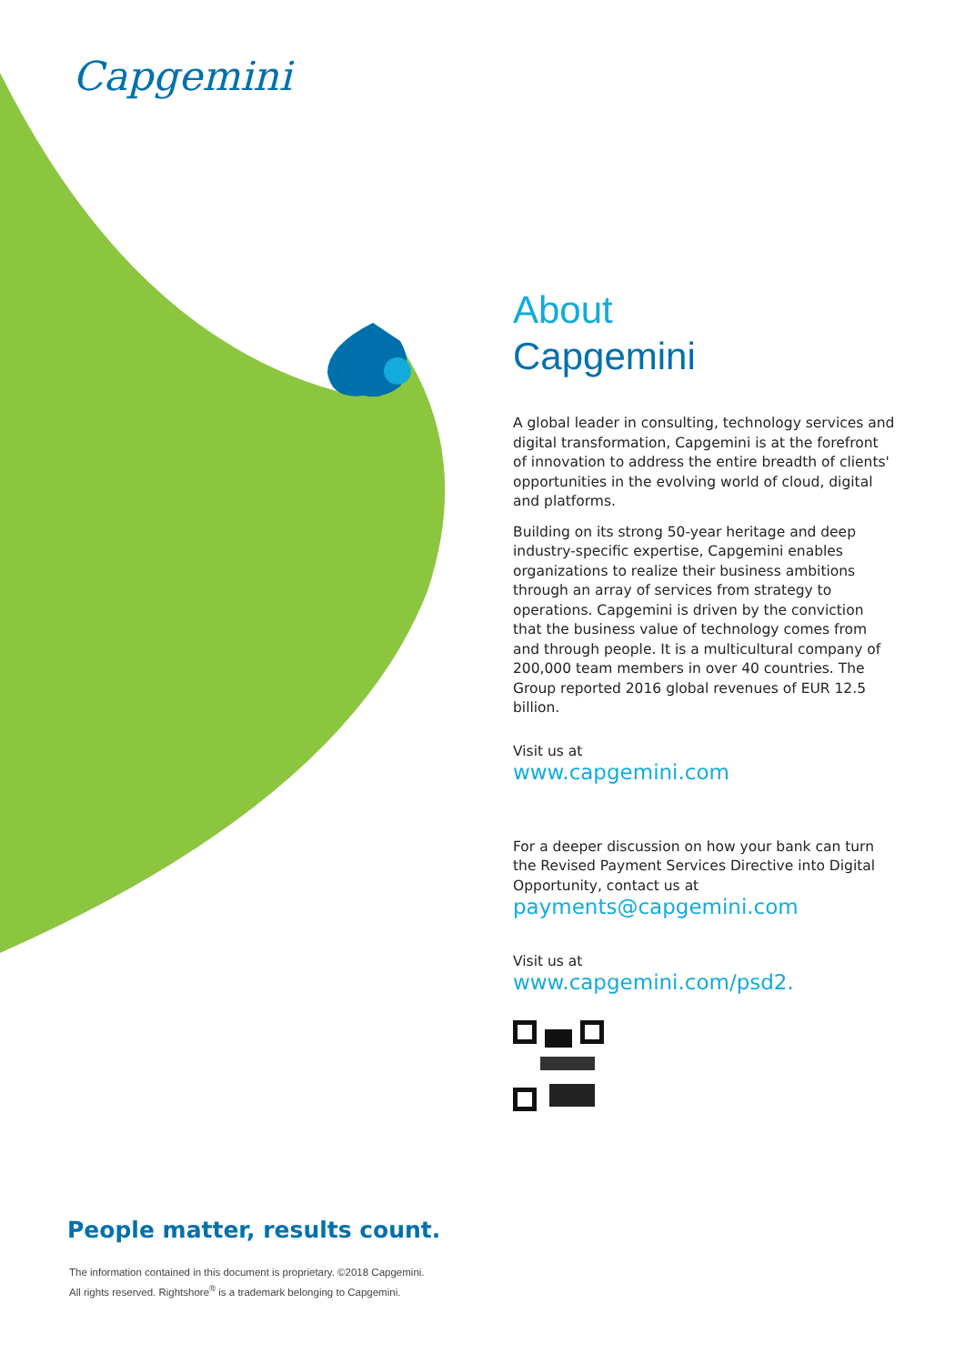Capgemini
About
Capgemini
A global leader in consulting, technology services and digital transformation, Capgemini is at the forefront of innovation to address the entire breadth of clients' opportunities in the evolving world of cloud, digital and platforms.
Building on its strong 50-year heritage and deep industry-specific expertise, Capgemini enables organizations to realize their business ambitions through an array of services from strategy to operations. Capgemini is driven by the conviction that the business value of technology comes from and through people. It is a multicultural company of 200,000 team members in over 40 countries. The Group reported 2016 global revenues of EUR 12.5 billion.
Visit us at
www.capgemini.com
For a deeper discussion on how your bank can turn the Revised Payment Services Directive into Digital Opportunity, contact us at
payments@capgemini.com
Visit us at
www.capgemini.com/psd2.
People matter, results count.
The information contained in this document is proprietary. ©2018 Capgemini.
All rights reserved. Rightshore<sup>®</sup> is a trademark belonging to Capgemini.